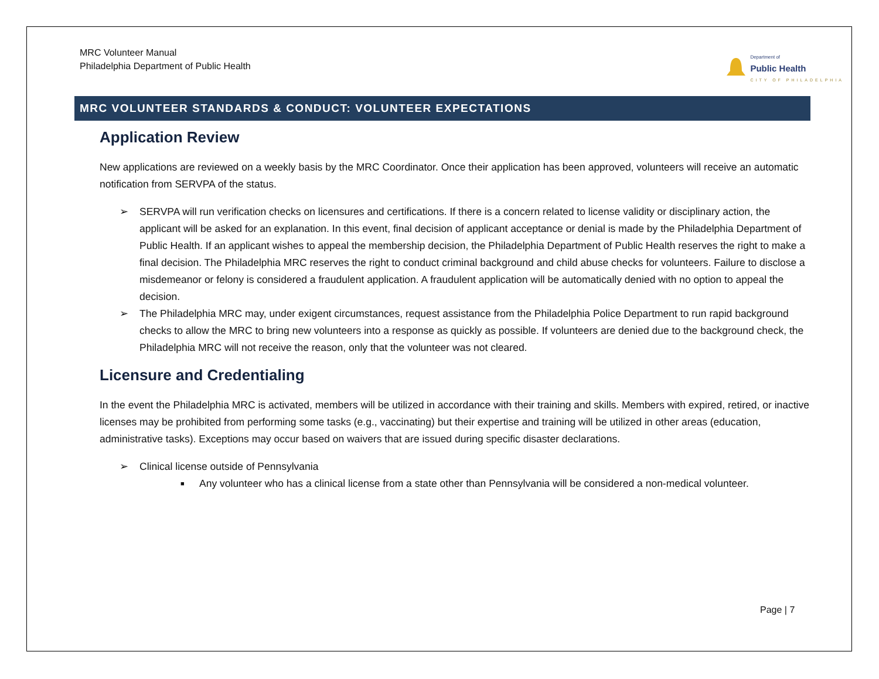MRC Volunteer Manual
Philadelphia Department of Public Health
Department of
Public Health
CITY OF PHILADELPHIA
MRC VOLUNTEER STANDARDS & CONDUCT: VOLUNTEER EXPECTATIONS
Application Review
New applications are reviewed on a weekly basis by the MRC Coordinator. Once their application has been approved, volunteers will receive an automatic notification from SERVPA of the status.
➢ SERVPA will run verification checks on licensures and certifications. If there is a concern related to license validity or disciplinary action, the applicant will be asked for an explanation. In this event, final decision of applicant acceptance or denial is made by the Philadelphia Department of Public Health. If an applicant wishes to appeal the membership decision, the Philadelphia Department of Public Health reserves the right to make a final decision. The Philadelphia MRC reserves the right to conduct criminal background and child abuse checks for volunteers. Failure to disclose a misdemeanor or felony is considered a fraudulent application. A fraudulent application will be automatically denied with no option to appeal the decision.
➢ The Philadelphia MRC may, under exigent circumstances, request assistance from the Philadelphia Police Department to run rapid background checks to allow the MRC to bring new volunteers into a response as quickly as possible. If volunteers are denied due to the background check, the Philadelphia MRC will not receive the reason, only that the volunteer was not cleared.
Licensure and Credentialing
In the event the Philadelphia MRC is activated, members will be utilized in accordance with their training and skills. Members with expired, retired, or inactive licenses may be prohibited from performing some tasks (e.g., vaccinating) but their expertise and training will be utilized in other areas (education, administrative tasks). Exceptions may occur based on waivers that are issued during specific disaster declarations.
➢ Clinical license outside of Pennsylvania
■ Any volunteer who has a clinical license from a state other than Pennsylvania will be considered a non-medical volunteer.
Page | 7